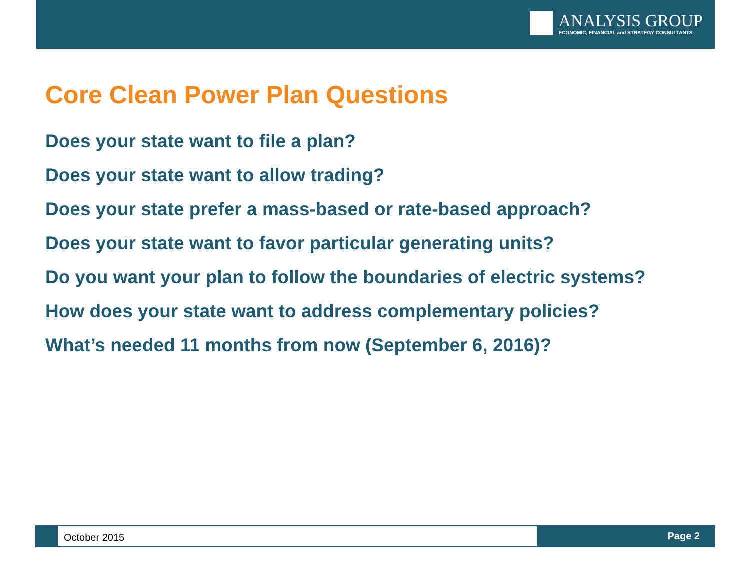ANALYSIS GROUP
ECONOMIC, FINANCIAL and STRATEGY CONSULTANTS
Core Clean Power Plan Questions
Does your state want to file a plan?
Does your state want to allow trading?
Does your state prefer a mass-based or rate-based approach?
Does your state want to favor particular generating units?
Do you want your plan to follow the boundaries of electric systems?
How does your state want to address complementary policies?
What’s needed 11 months from now (September 6, 2016)?
October 2015
Page 2